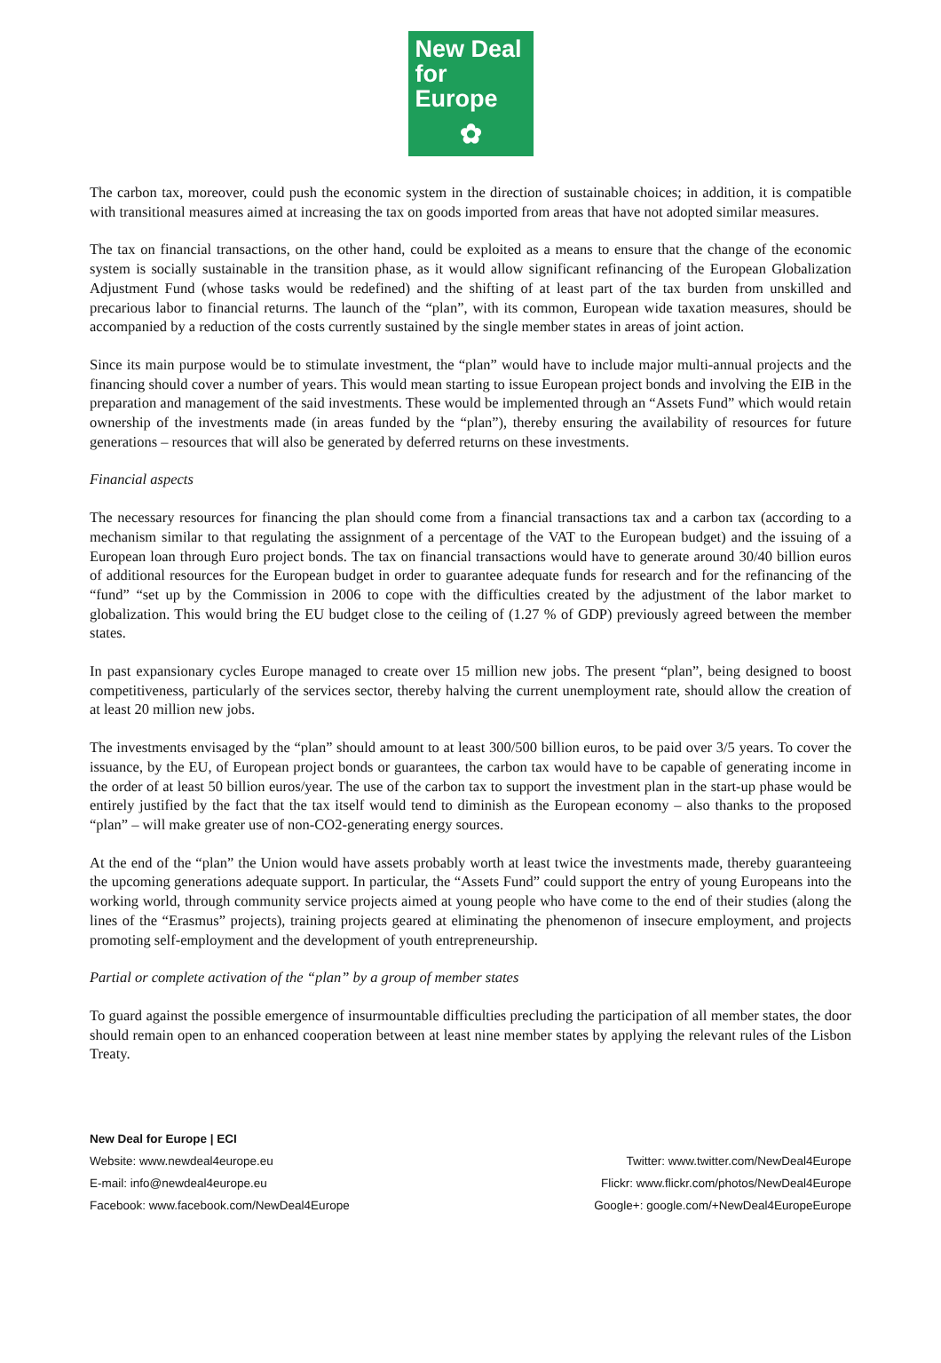New Deal
for Europe
✿
The carbon tax, moreover, could push the economic system in the direction of sustainable choices; in addition, it is compatible with transitional measures aimed at increasing the tax on goods imported from areas that have not adopted similar measures.
The tax on financial transactions, on the other hand, could be exploited as a means to ensure that the change of the economic system is socially sustainable in the transition phase, as it would allow significant refinancing of the European Globalization Adjustment Fund (whose tasks would be redefined) and the shifting of at least part of the tax burden from unskilled and precarious labor to financial returns. The launch of the “plan”, with its common, European wide taxation measures, should be accompanied by a reduction of the costs currently sustained by the single member states in areas of joint action.
Since its main purpose would be to stimulate investment, the “plan” would have to include major multi-annual projects and the financing should cover a number of years. This would mean starting to issue European project bonds and involving the EIB in the preparation and management of the said investments. These would be implemented through an “Assets Fund” which would retain ownership of the investments made (in areas funded by the “plan”), thereby ensuring the availability of resources for future generations – resources that will also be generated by deferred returns on these investments.
Financial aspects
The necessary resources for financing the plan should come from a financial transactions tax and a carbon tax (according to a mechanism similar to that regulating the assignment of a percentage of the VAT to the European budget) and the issuing of a European loan through Euro project bonds. The tax on financial transactions would have to generate around 30/40 billion euros of additional resources for the European budget in order to guarantee adequate funds for research and for the refinancing of the “fund” “set up by the Commission in 2006 to cope with the difficulties created by the adjustment of the labor market to globalization. This would bring the EU budget close to the ceiling of (1.27 % of GDP) previously agreed between the member states.
In past expansionary cycles Europe managed to create over 15 million new jobs. The present “plan”, being designed to boost competitiveness, particularly of the services sector, thereby halving the current unemployment rate, should allow the creation of at least 20 million new jobs.
The investments envisaged by the “plan” should amount to at least 300/500 billion euros, to be paid over 3/5 years. To cover the issuance, by the EU, of European project bonds or guarantees, the carbon tax would have to be capable of generating income in the order of at least 50 billion euros/year. The use of the carbon tax to support the investment plan in the start-up phase would be entirely justified by the fact that the tax itself would tend to diminish as the European economy – also thanks to the proposed “plan” – will make greater use of non-CO2-generating energy sources.
At the end of the “plan” the Union would have assets probably worth at least twice the investments made, thereby guaranteeing the upcoming generations adequate support. In particular, the “Assets Fund” could support the entry of young Europeans into the working world, through community service projects aimed at young people who have come to the end of their studies (along the lines of the “Erasmus” projects), training projects geared at eliminating the phenomenon of insecure employment, and projects promoting self-employment and the development of youth entrepreneurship.
Partial or complete activation of the “plan” by a group of member states
To guard against the possible emergence of insurmountable difficulties precluding the participation of all member states, the door should remain open to an enhanced cooperation between at least nine member states by applying the relevant rules of the Lisbon Treaty.
New Deal for Europe | ECI
Website: www.newdeal4europe.eu
E-mail: info@newdeal4europe.eu
Facebook: www.facebook.com/NewDeal4Europe
Twitter: www.twitter.com/NewDeal4Europe
Flickr: www.flickr.com/photos/NewDeal4Europe
Google+: google.com/+NewDeal4EuropeEurope